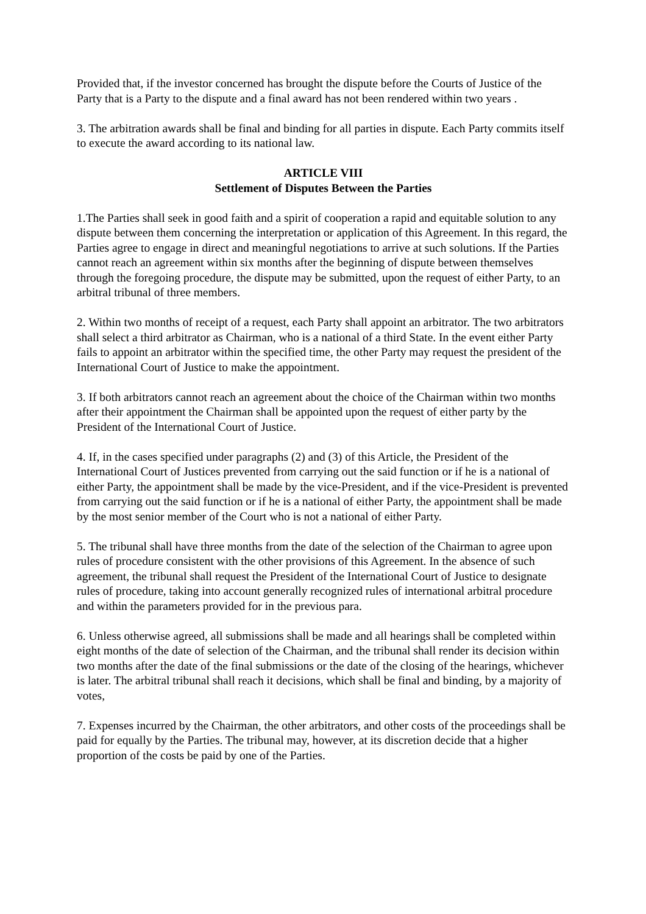Provided that, if the investor concerned has brought the dispute before the Courts of Justice of the Party that is a Party to the dispute and a final award has not been rendered within two years .
3. The arbitration awards shall be final and binding for all parties in dispute. Each Party commits itself to execute the award according to its national law.
ARTICLE VIII
Settlement of Disputes Between the Parties
1.The Parties shall seek in good faith and a spirit of cooperation a rapid and equitable solution to any dispute between them concerning the interpretation or application of this Agreement. In this regard, the Parties agree to engage in direct and meaningful negotiations to arrive at such solutions. If the Parties cannot reach an agreement within six months after the beginning of dispute between themselves through the foregoing procedure, the dispute may be submitted, upon the request of either Party, to an arbitral tribunal of three members.
2. Within two months of receipt of a request, each Party shall appoint an arbitrator. The two arbitrators shall select a third arbitrator as Chairman, who is a national of a third State. In the event either Party fails to appoint an arbitrator within the specified time, the other Party may request the president of the International Court of Justice to make the appointment.
3. If both arbitrators cannot reach an agreement about the choice of the Chairman within two months after their appointment the Chairman shall be appointed upon the request of either party by the President of the International Court of Justice.
4. If, in the cases specified under paragraphs (2) and (3) of this Article, the President of the International Court of Justices prevented from carrying out the said function or if he is a national of either Party, the appointment shall be made by the vice-President, and if the vice-President is prevented from carrying out the said function or if he is a national of either Party, the appointment shall be made by the most senior member of the Court who is not a national of either Party.
5. The tribunal shall have three months from the date of the selection of the Chairman to agree upon rules of procedure consistent with the other provisions of this Agreement. In the absence of such agreement, the tribunal shall request the President of the International Court of Justice to designate rules of procedure, taking into account generally recognized rules of international arbitral procedure and within the parameters provided for in the previous para.
6. Unless otherwise agreed, all submissions shall be made and all hearings shall be completed within eight months of the date of selection of the Chairman, and the tribunal shall render its decision within two months after the date of the final submissions or the date of the closing of the hearings, whichever is later. The arbitral tribunal shall reach it decisions, which shall be final and binding, by a majority of votes,
7. Expenses incurred by the Chairman, the other arbitrators, and other costs of the proceedings shall be paid for equally by the Parties. The tribunal may, however, at its discretion decide that a higher proportion of the costs be paid by one of the Parties.